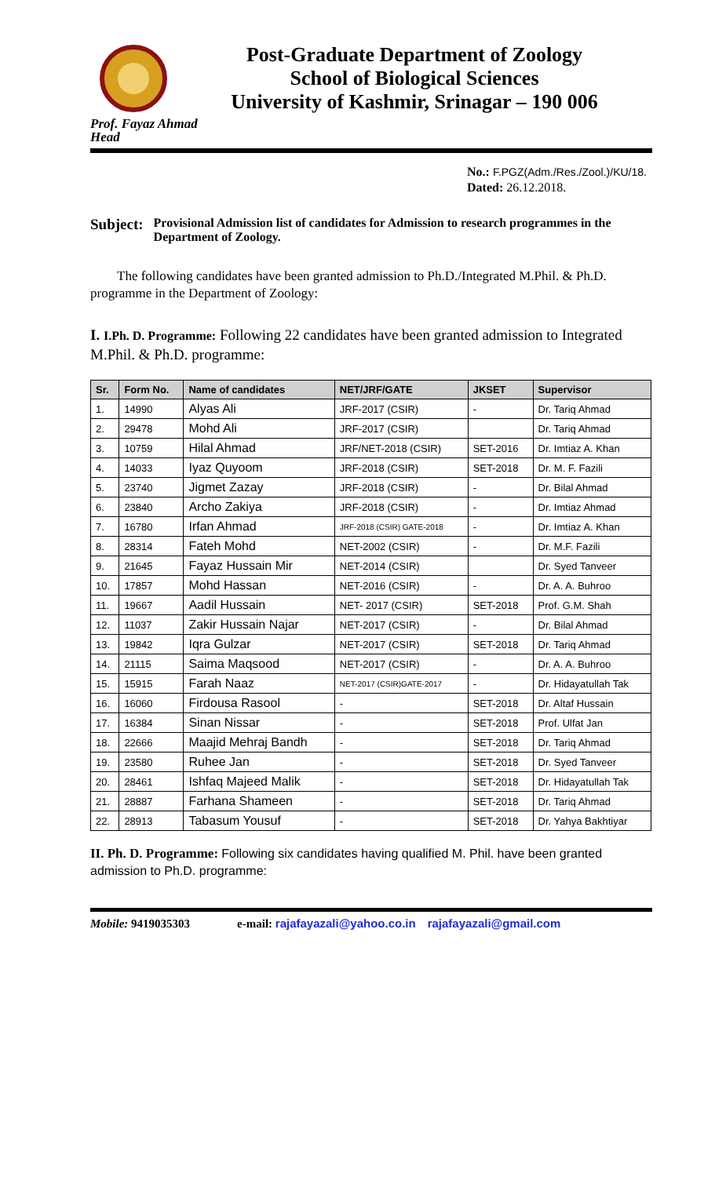Post-Graduate Department of Zoology
School of Biological Sciences
University of Kashmir, Srinagar – 190 006
Prof. Fayaz Ahmad
Head
No.: F.PGZ(Adm./Res./Zool.)/KU/18.
Dated: 26.12.2018.
Subject: Provisional Admission list of candidates for Admission to research programmes in the Department of Zoology.
The following candidates have been granted admission to Ph.D./Integrated M.Phil. & Ph.D. programme in the Department of Zoology:
I. I.Ph. D. Programme: Following 22 candidates have been granted admission to Integrated M.Phil. & Ph.D. programme:
| Sr. | Form No. | Name of candidates | NET/JRF/GATE | JKSET | Supervisor |
| --- | --- | --- | --- | --- | --- |
| 1. | 14990 | Alyas Ali | JRF-2017 (CSIR) | - | Dr. Tariq Ahmad |
| 2. | 29478 | Mohd Ali | JRF-2017 (CSIR) | | Dr. Tariq Ahmad |
| 3. | 10759 | Hilal Ahmad | JRF/NET-2018 (CSIR) | SET-2016 | Dr. Imtiaz A. Khan |
| 4. | 14033 | Iyaz Quyoom | JRF-2018 (CSIR) | SET-2018 | Dr. M. F. Fazili |
| 5. | 23740 | Jigmet Zazay | JRF-2018 (CSIR) | - | Dr. Bilal Ahmad |
| 6. | 23840 | Archo Zakiya | JRF-2018 (CSIR) | - | Dr. Imtiaz Ahmad |
| 7. | 16780 | Irfan Ahmad | JRF-2018 (CSIR) GATE-2018 | - | Dr. Imtiaz A. Khan |
| 8. | 28314 | Fateh Mohd | NET-2002 (CSIR) | - | Dr. M.F. Fazili |
| 9. | 21645 | Fayaz Hussain Mir | NET-2014 (CSIR) | | Dr. Syed Tanveer |
| 10. | 17857 | Mohd Hassan | NET-2016 (CSIR) | - | Dr. A. A. Buhroo |
| 11. | 19667 | Aadil Hussain | NET- 2017 (CSIR) | SET-2018 | Prof. G.M. Shah |
| 12. | 11037 | Zakir Hussain Najar | NET-2017 (CSIR) | - | Dr. Bilal Ahmad |
| 13. | 19842 | Iqra Gulzar | NET-2017 (CSIR) | SET-2018 | Dr. Tariq Ahmad |
| 14. | 21115 | Saima Maqsood | NET-2017 (CSIR) | - | Dr. A. A. Buhroo |
| 15. | 15915 | Farah Naaz | NET-2017 (CSIR)GATE-2017 | - | Dr. Hidayatullah Tak |
| 16. | 16060 | Firdousa Rasool | - | SET-2018 | Dr. Altaf Hussain |
| 17. | 16384 | Sinan Nissar | - | SET-2018 | Prof. Ulfat Jan |
| 18. | 22666 | Maajid Mehraj Bandh | - | SET-2018 | Dr. Tariq Ahmad |
| 19. | 23580 | Ruhee Jan | - | SET-2018 | Dr. Syed Tanveer |
| 20. | 28461 | Ishfaq Majeed Malik | - | SET-2018 | Dr. Hidayatullah Tak |
| 21. | 28887 | Farhana Shameen | - | SET-2018 | Dr. Tariq Ahmad |
| 22. | 28913 | Tabasum Yousuf | - | SET-2018 | Dr. Yahya Bakhtiyar |
II. Ph. D. Programme: Following six candidates having qualified M. Phil. have been granted admission to Ph.D. programme:
Mobile: 9419035303 e-mail: rajafayazali@yahoo.co.in rajafayazali@gmail.com